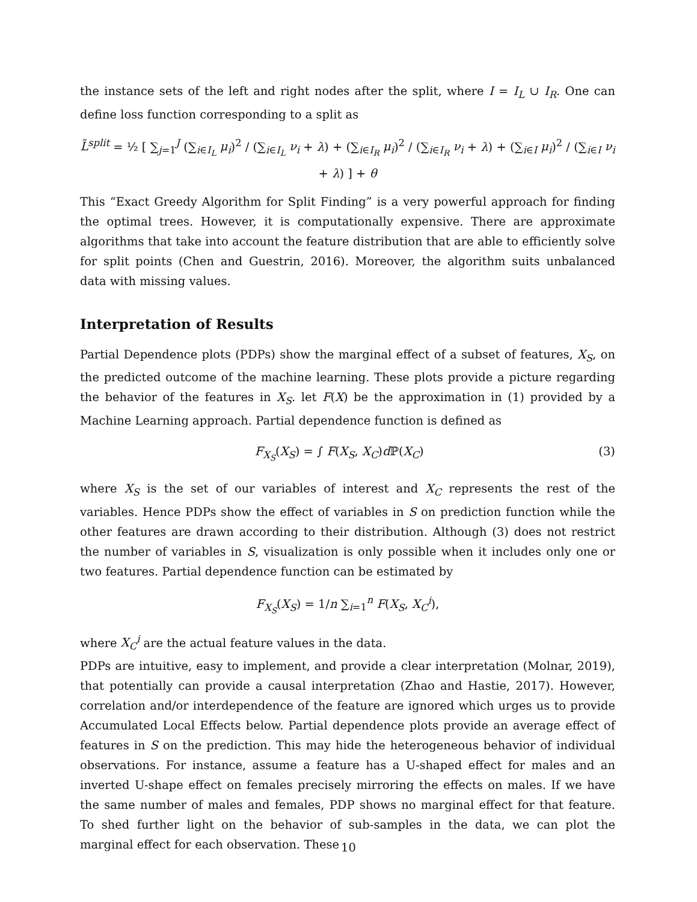the instance sets of the left and right nodes after the split, where I = I<sub>L</sub> ∪ I<sub>R</sub>. One can define loss function corresponding to a split as
L̃<sup>split</sup> = ½ [ ∑<sub>j=1</sub><sup>J</sup> (∑<sub>i∈I<sub>L</sub></sub> μ<sub>i</sub>)<sup>2</sup> / (∑<sub>i∈I<sub>L</sub></sub> ν<sub>i</sub> + λ) + (∑<sub>i∈I<sub>R</sub></sub> μ<sub>i</sub>)<sup>2</sup> / (∑<sub>i∈I<sub>R</sub></sub> ν<sub>i</sub> + λ) + (∑<sub>i∈I</sub> μ<sub>i</sub>)<sup>2</sup> / (∑<sub>i∈I</sub> ν<sub>i</sub> + λ) ] + θ
This “Exact Greedy Algorithm for Split Finding” is a very powerful approach for finding the optimal trees. However, it is computationally expensive. There are approximate algorithms that take into account the feature distribution that are able to efficiently solve for split points (Chen and Guestrin, 2016). Moreover, the algorithm suits unbalanced data with missing values.
Interpretation of Results
Partial Dependence plots (PDPs) show the marginal effect of a subset of features, X<sub>S</sub>, on the predicted outcome of the machine learning. These plots provide a picture regarding the behavior of the features in X<sub>S</sub>. let F(X) be the approximation in (1) provided by a Machine Learning approach. Partial dependence function is defined as
F<sub>X<sub>S</sub></sub>(X<sub>S</sub>) = ∫ F(X<sub>S</sub>, X<sub>C</sub>)d ℙ(X<sub>C</sub>) (3)
where X<sub>S</sub> is the set of our variables of interest and X<sub>C</sub> represents the rest of the variables. Hence PDPs show the effect of variables in S on prediction function while the other features are drawn according to their distribution. Although (3) does not restrict the number of variables in S, visualization is only possible when it includes only one or two features. Partial dependence function can be estimated by
F<sub>X<sub>S</sub></sub>(X<sub>S</sub>) = 1/n ∑<sub>i=1</sub><sup>n</sup> F(X<sub>S</sub>, X<sub>C</sub><sup>i</sup>),
where X<sub>C</sub><sup>i</sup> are the actual feature values in the data.
PDPs are intuitive, easy to implement, and provide a clear interpretation (Molnar, 2019), that potentially can provide a causal interpretation (Zhao and Hastie, 2017). However, correlation and/or interdependence of the feature are ignored which urges us to provide Accumulated Local Effects below. Partial dependence plots provide an average effect of features in S on the prediction. This may hide the heterogeneous behavior of individual observations. For instance, assume a feature has a U-shaped effect for males and an inverted U-shape effect on females precisely mirroring the effects on males. If we have the same number of males and females, PDP shows no marginal effect for that feature. To shed further light on the behavior of sub-samples in the data, we can plot the marginal effect for each observation. These
10